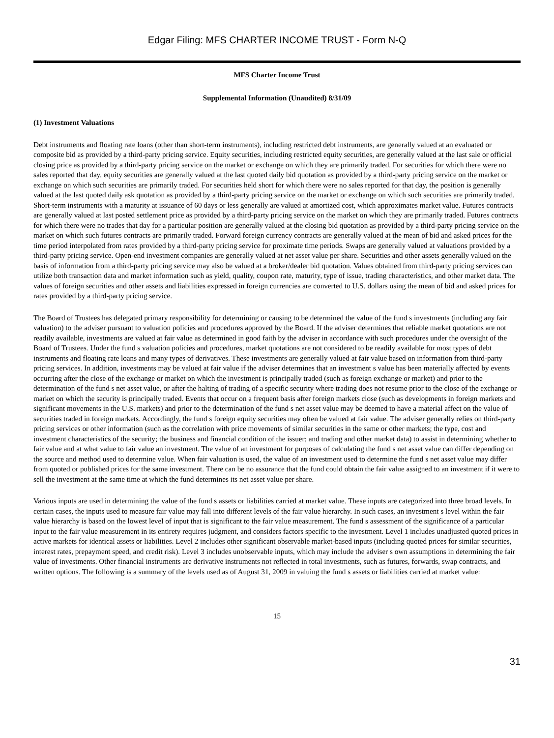Edgar Filing: MFS CHARTER INCOME TRUST - Form N-Q
MFS Charter Income Trust
Supplemental Information (Unaudited) 8/31/09
(1) Investment Valuations
Debt instruments and floating rate loans (other than short-term instruments), including restricted debt instruments, are generally valued at an evaluated or composite bid as provided by a third-party pricing service. Equity securities, including restricted equity securities, are generally valued at the last sale or official closing price as provided by a third-party pricing service on the market or exchange on which they are primarily traded. For securities for which there were no sales reported that day, equity securities are generally valued at the last quoted daily bid quotation as provided by a third-party pricing service on the market or exchange on which such securities are primarily traded. For securities held short for which there were no sales reported for that day, the position is generally valued at the last quoted daily ask quotation as provided by a third-party pricing service on the market or exchange on which such securities are primarily traded. Short-term instruments with a maturity at issuance of 60 days or less generally are valued at amortized cost, which approximates market value. Futures contracts are generally valued at last posted settlement price as provided by a third-party pricing service on the market on which they are primarily traded. Futures contracts for which there were no trades that day for a particular position are generally valued at the closing bid quotation as provided by a third-party pricing service on the market on which such futures contracts are primarily traded. Forward foreign currency contracts are generally valued at the mean of bid and asked prices for the time period interpolated from rates provided by a third-party pricing service for proximate time periods. Swaps are generally valued at valuations provided by a third-party pricing service. Open-end investment companies are generally valued at net asset value per share. Securities and other assets generally valued on the basis of information from a third-party pricing service may also be valued at a broker/dealer bid quotation. Values obtained from third-party pricing services can utilize both transaction data and market information such as yield, quality, coupon rate, maturity, type of issue, trading characteristics, and other market data. The values of foreign securities and other assets and liabilities expressed in foreign currencies are converted to U.S. dollars using the mean of bid and asked prices for rates provided by a third-party pricing service.
The Board of Trustees has delegated primary responsibility for determining or causing to be determined the value of the fund s investments (including any fair valuation) to the adviser pursuant to valuation policies and procedures approved by the Board. If the adviser determines that reliable market quotations are not readily available, investments are valued at fair value as determined in good faith by the adviser in accordance with such procedures under the oversight of the Board of Trustees. Under the fund s valuation policies and procedures, market quotations are not considered to be readily available for most types of debt instruments and floating rate loans and many types of derivatives. These investments are generally valued at fair value based on information from third-party pricing services. In addition, investments may be valued at fair value if the adviser determines that an investment s value has been materially affected by events occurring after the close of the exchange or market on which the investment is principally traded (such as foreign exchange or market) and prior to the determination of the fund s net asset value, or after the halting of trading of a specific security where trading does not resume prior to the close of the exchange or market on which the security is principally traded. Events that occur on a frequent basis after foreign markets close (such as developments in foreign markets and significant movements in the U.S. markets) and prior to the determination of the fund s net asset value may be deemed to have a material affect on the value of securities traded in foreign markets. Accordingly, the fund s foreign equity securities may often be valued at fair value. The adviser generally relies on third-party pricing services or other information (such as the correlation with price movements of similar securities in the same or other markets; the type, cost and investment characteristics of the security; the business and financial condition of the issuer; and trading and other market data) to assist in determining whether to fair value and at what value to fair value an investment. The value of an investment for purposes of calculating the fund s net asset value can differ depending on the source and method used to determine value. When fair valuation is used, the value of an investment used to determine the fund s net asset value may differ from quoted or published prices for the same investment. There can be no assurance that the fund could obtain the fair value assigned to an investment if it were to sell the investment at the same time at which the fund determines its net asset value per share.
Various inputs are used in determining the value of the fund s assets or liabilities carried at market value. These inputs are categorized into three broad levels. In certain cases, the inputs used to measure fair value may fall into different levels of the fair value hierarchy. In such cases, an investment s level within the fair value hierarchy is based on the lowest level of input that is significant to the fair value measurement. The fund s assessment of the significance of a particular input to the fair value measurement in its entirety requires judgment, and considers factors specific to the investment. Level 1 includes unadjusted quoted prices in active markets for identical assets or liabilities. Level 2 includes other significant observable market-based inputs (including quoted prices for similar securities, interest rates, prepayment speed, and credit risk). Level 3 includes unobservable inputs, which may include the adviser s own assumptions in determining the fair value of investments. Other financial instruments are derivative instruments not reflected in total investments, such as futures, forwards, swap contracts, and written options. The following is a summary of the levels used as of August 31, 2009 in valuing the fund s assets or liabilities carried at market value:
15
31